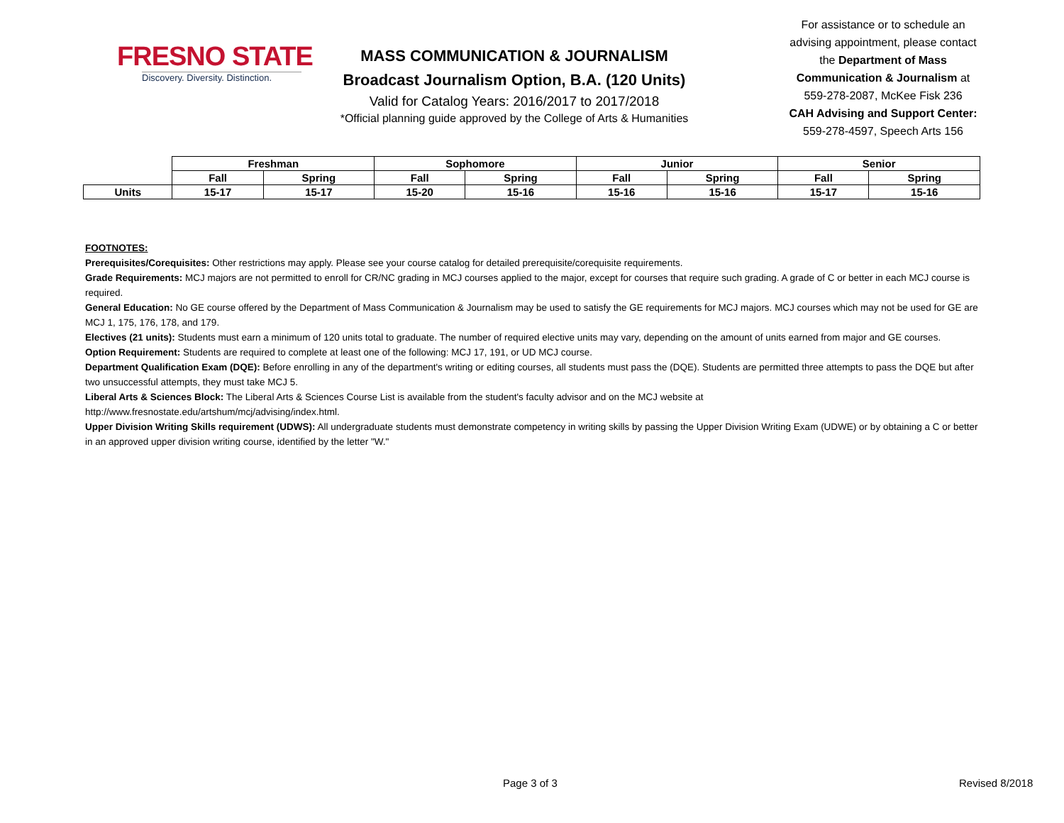FRESNO STATE
Discovery. Diversity. Distinction.
MASS COMMUNICATION & JOURNALISM
Broadcast Journalism Option, B.A. (120 Units)
Valid for Catalog Years: 2016/2017 to 2017/2018
*Official planning guide approved by the College of Arts & Humanities
For assistance or to schedule an advising appointment, please contact the Department of Mass Communication & Journalism at 559-278-2087, McKee Fisk 236
CAH Advising and Support Center:
559-278-4597, Speech Arts 156
| | Freshman | | Sophomore | | Junior | | Senior | |
| | Fall | Spring | Fall | Spring | Fall | Spring | Fall | Spring |
| Units | 15-17 | 15-17 | 15-20 | 15-16 | 15-16 | 15-16 | 15-17 | 15-16 |
FOOTNOTES:
Prerequisites/Corequisites: Other restrictions may apply. Please see your course catalog for detailed prerequisite/corequisite requirements.
Grade Requirements: MCJ majors are not permitted to enroll for CR/NC grading in MCJ courses applied to the major, except for courses that require such grading. A grade of C or better in each MCJ course is required.
General Education: No GE course offered by the Department of Mass Communication & Journalism may be used to satisfy the GE requirements for MCJ majors. MCJ courses which may not be used for GE are MCJ 1, 175, 176, 178, and 179.
Electives (21 units): Students must earn a minimum of 120 units total to graduate. The number of required elective units may vary, depending on the amount of units earned from major and GE courses.
Option Requirement: Students are required to complete at least one of the following: MCJ 17, 191, or UD MCJ course.
Department Qualification Exam (DQE): Before enrolling in any of the department's writing or editing courses, all students must pass the (DQE). Students are permitted three attempts to pass the DQE but after two unsuccessful attempts, they must take MCJ 5.
Liberal Arts & Sciences Block: The Liberal Arts & Sciences Course List is available from the student's faculty advisor and on the MCJ website at
http://www.fresnostate.edu/artshum/mcj/advising/index.html.
Upper Division Writing Skills requirement (UDWS): All undergraduate students must demonstrate competency in writing skills by passing the Upper Division Writing Exam (UDWE) or by obtaining a C or better in an approved upper division writing course, identified by the letter "W."
Page 3 of 3 Revised 8/2018